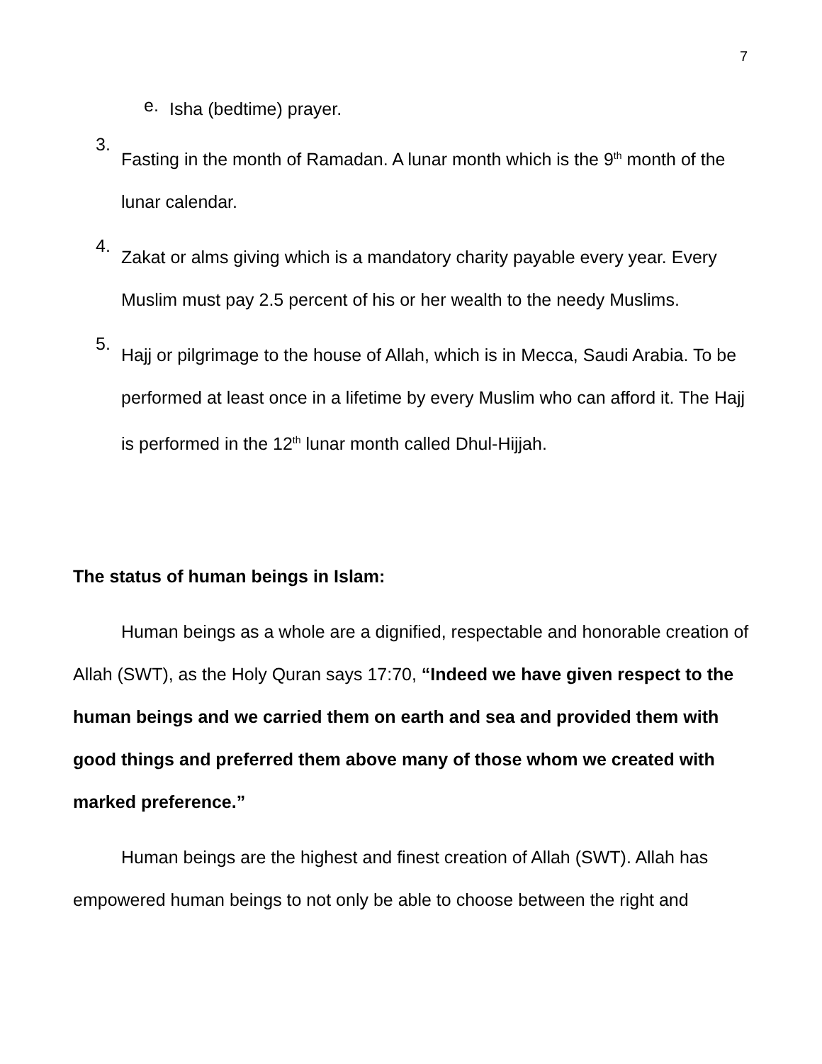7
e.
Isha (bedtime) prayer.
3.
Fasting in the month of Ramadan. A lunar month which is the 9<sup>th</sup> month of the lunar calendar.
4.
Zakat or alms giving which is a mandatory charity payable every year. Every Muslim must pay 2.5 percent of his or her wealth to the needy Muslims.
5.
Hajj or pilgrimage to the house of Allah, which is in Mecca, Saudi Arabia. To be performed at least once in a lifetime by every Muslim who can afford it. The Hajj is performed in the 12<sup>th</sup> lunar month called Dhul-Hijjah.
The status of human beings in Islam:
Human beings as a whole are a dignified, respectable and honorable creation of Allah (SWT), as the Holy Quran says 17:70, “Indeed we have given respect to the human beings and we carried them on earth and sea and provided them with good things and preferred them above many of those whom we created with marked preference.”
Human beings are the highest and finest creation of Allah (SWT). Allah has empowered human beings to not only be able to choose between the right and